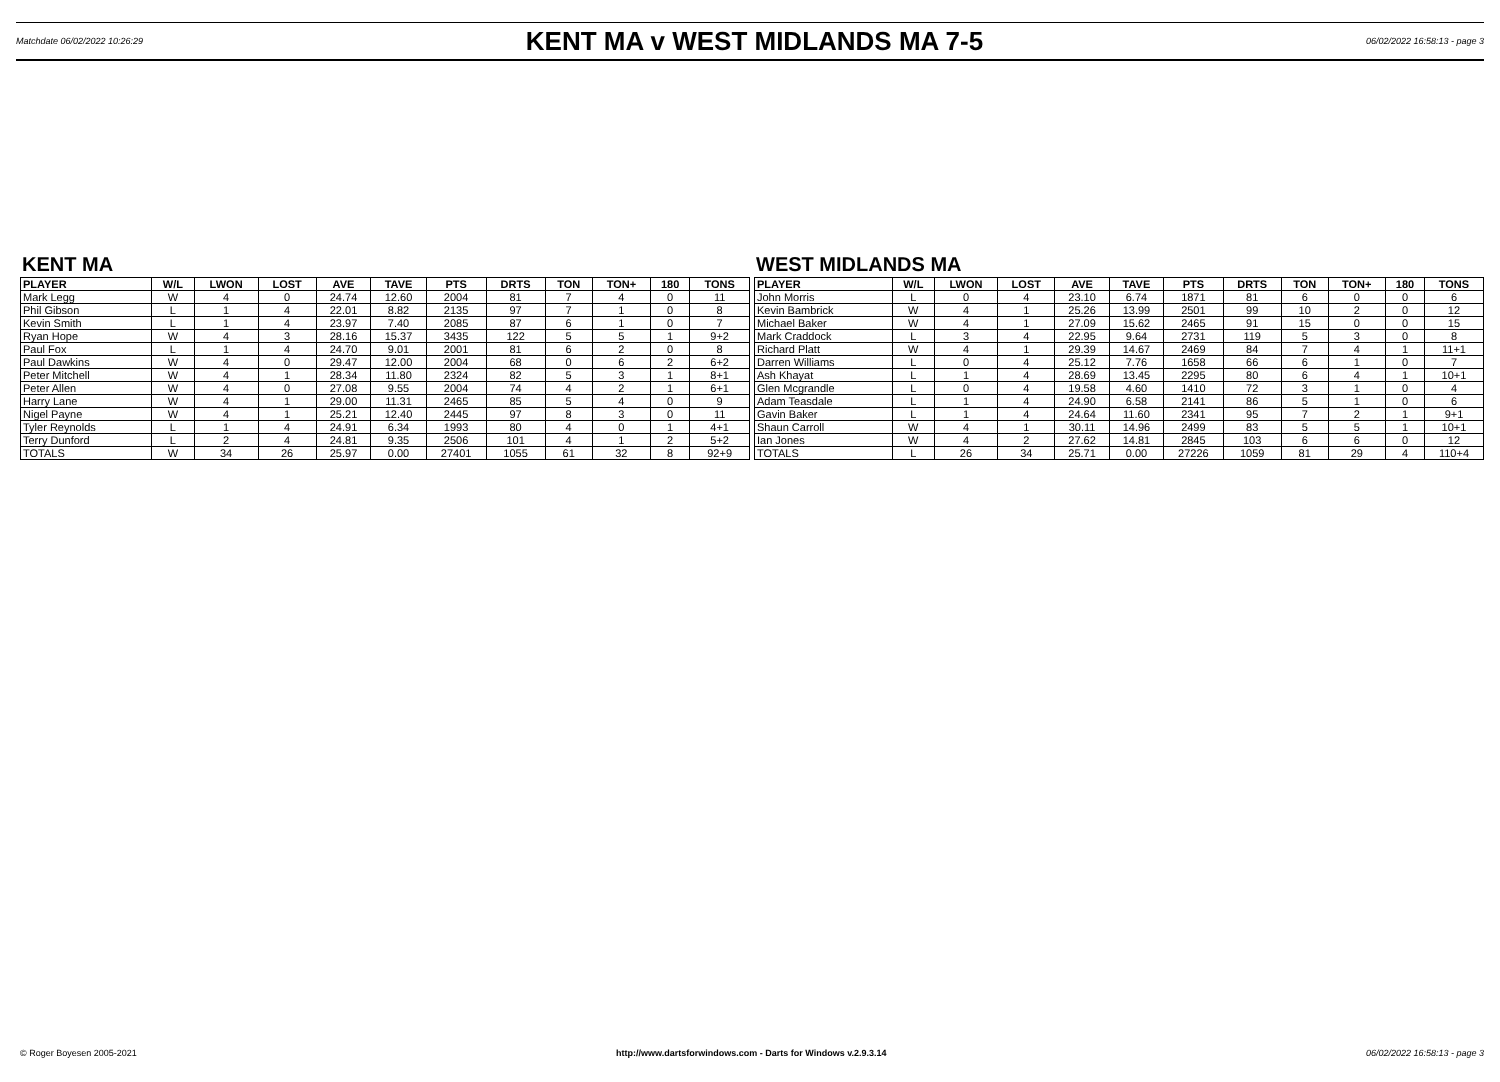Matchdate 06/02/2022 10:26:29
KENT MA v WEST MIDLANDS MA 7-5
06/02/2022 16:58:13 - page 3
KENT MA
| PLAYER | W/L | LWON | LOST | AVE | TAVE | PTS | DRTS | TON | TON+ | 180 | TONS |
| --- | --- | --- | --- | --- | --- | --- | --- | --- | --- | --- | --- |
| Mark Legg | W | 4 | 0 | 24.74 | 12.60 | 2004 | 81 | 7 | 4 | 0 | 11 |
| Phil Gibson | L | 1 | 4 | 22.01 | 8.82 | 2135 | 97 | 7 | 1 | 0 | 8 |
| Kevin Smith | L | 1 | 4 | 23.97 | 7.40 | 2085 | 87 | 6 | 1 | 0 | 7 |
| Ryan Hope | W | 4 | 3 | 28.16 | 15.37 | 3435 | 122 | 5 | 5 | 1 | 9+2 |
| Paul Fox | L | 1 | 4 | 24.70 | 9.01 | 2001 | 81 | 6 | 2 | 0 | 8 |
| Paul Dawkins | W | 4 | 0 | 29.47 | 12.00 | 2004 | 68 | 0 | 6 | 2 | 6+2 |
| Peter Mitchell | W | 4 | 1 | 28.34 | 11.80 | 2324 | 82 | 5 | 3 | 1 | 8+1 |
| Peter Allen | W | 4 | 0 | 27.08 | 9.55 | 2004 | 74 | 4 | 2 | 1 | 6+1 |
| Harry Lane | W | 4 | 1 | 29.00 | 11.31 | 2465 | 85 | 5 | 4 | 0 | 9 |
| Nigel Payne | W | 4 | 1 | 25.21 | 12.40 | 2445 | 97 | 8 | 3 | 0 | 11 |
| Tyler Reynolds | L | 1 | 4 | 24.91 | 6.34 | 1993 | 80 | 4 | 0 | 1 | 4+1 |
| Terry Dunford | L | 2 | 4 | 24.81 | 9.35 | 2506 | 101 | 4 | 1 | 2 | 5+2 |
| TOTALS | W | 34 | 26 | 25.97 | 0.00 | 27401 | 1055 | 61 | 32 | 8 | 92+9 |
WEST MIDLANDS MA
| PLAYER | W/L | LWON | LOST | AVE | TAVE | PTS | DRTS | TON | TON+ | 180 | TONS |
| --- | --- | --- | --- | --- | --- | --- | --- | --- | --- | --- | --- |
| John Morris | L | 0 | 4 | 23.10 | 6.74 | 1871 | 81 | 6 | 0 | 0 | 6 |
| Kevin Bambrick | W | 4 | 1 | 25.26 | 13.99 | 2501 | 99 | 10 | 2 | 0 | 12 |
| Michael Baker | W | 4 | 1 | 27.09 | 15.62 | 2465 | 91 | 15 | 0 | 0 | 15 |
| Mark Craddock | L | 3 | 4 | 22.95 | 9.64 | 2731 | 119 | 5 | 3 | 0 | 8 |
| Richard Platt | W | 4 | 1 | 29.39 | 14.67 | 2469 | 84 | 7 | 4 | 1 | 11+1 |
| Darren Williams | L | 0 | 4 | 25.12 | 7.76 | 1658 | 66 | 6 | 1 | 0 | 7 |
| Ash Khayat | L | 1 | 4 | 28.69 | 13.45 | 2295 | 80 | 6 | 4 | 1 | 10+1 |
| Glen Mcgrandle | L | 0 | 4 | 19.58 | 4.60 | 1410 | 72 | 3 | 1 | 0 | 4 |
| Adam Teasdale | L | 1 | 4 | 24.90 | 6.58 | 2141 | 86 | 5 | 1 | 0 | 6 |
| Gavin Baker | L | 1 | 4 | 24.64 | 11.60 | 2341 | 95 | 7 | 2 | 1 | 9+1 |
| Shaun Carroll | W | 4 | 1 | 30.11 | 14.96 | 2499 | 83 | 5 | 5 | 1 | 10+1 |
| Ian Jones | W | 4 | 2 | 27.62 | 14.81 | 2845 | 103 | 6 | 6 | 0 | 12 |
| TOTALS | L | 26 | 34 | 25.71 | 0.00 | 27226 | 1059 | 81 | 29 | 4 | 110+4 |
© Roger Boyesen 2005-2021 http://www.dartsforwindows.com - Darts for Windows v.2.9.3.14 06/02/2022 16:58:13 - page 3